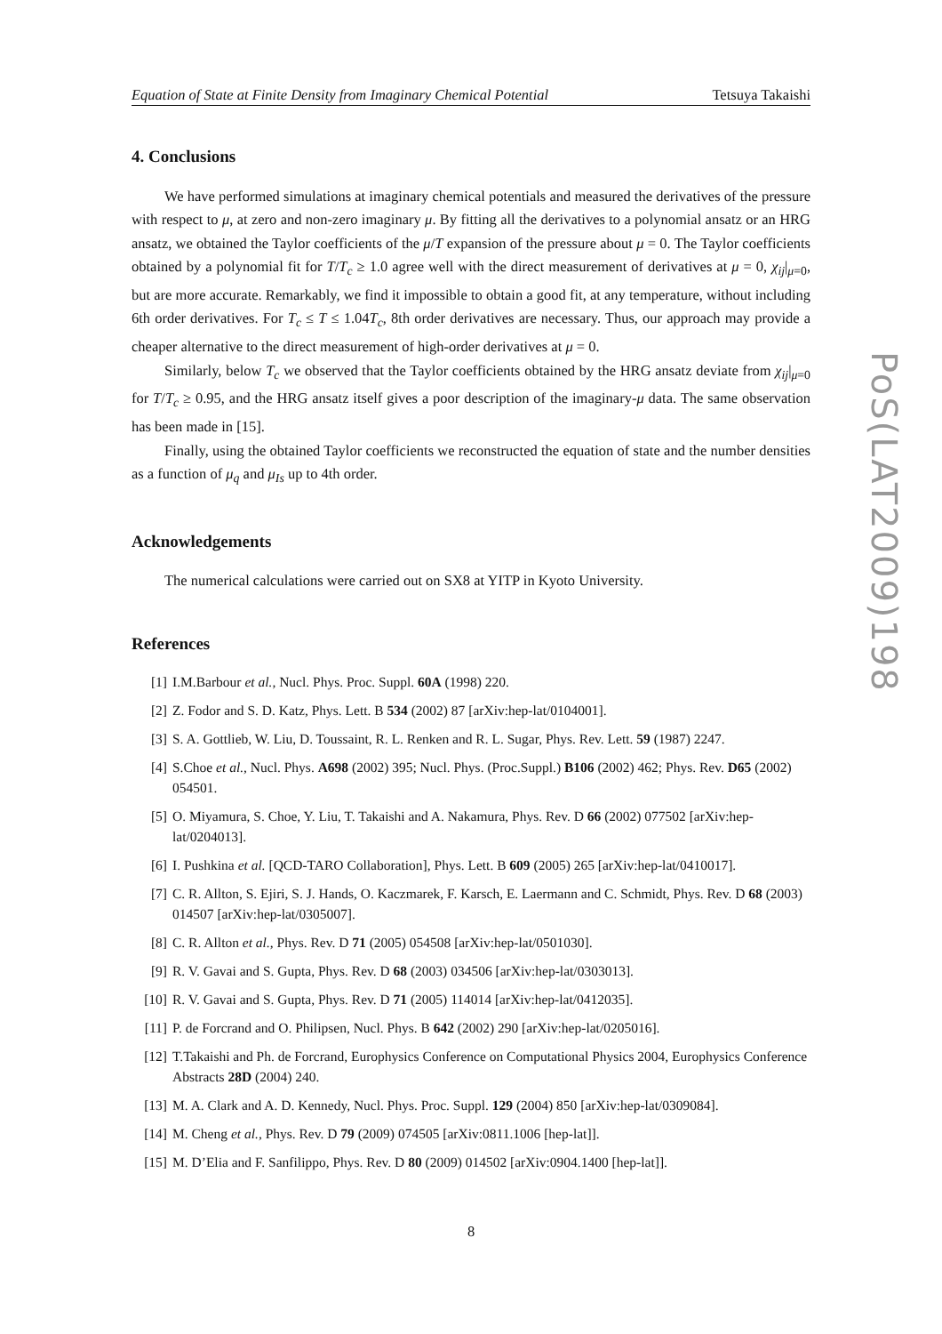Equation of State at Finite Density from Imaginary Chemical Potential Tetsuya Takaishi
4. Conclusions
We have performed simulations at imaginary chemical potentials and measured the derivatives of the pressure with respect to μ, at zero and non-zero imaginary μ. By fitting all the derivatives to a polynomial ansatz or an HRG ansatz, we obtained the Taylor coefficients of the μ/T expansion of the pressure about μ = 0. The Taylor coefficients obtained by a polynomial fit for T/T<sub>c</sub> ≥ 1.0 agree well with the direct measurement of derivatives at μ = 0, χ<sub>ij</sub>|<sub>μ=0</sub>, but are more accurate. Remarkably, we find it impossible to obtain a good fit, at any temperature, without including 6th order derivatives. For T<sub>c</sub> ≤ T ≤ 1.04T<sub>c</sub>, 8th order derivatives are necessary. Thus, our approach may provide a cheaper alternative to the direct measurement of high-order derivatives at μ = 0.
Similarly, below T<sub>c</sub> we observed that the Taylor coefficients obtained by the HRG ansatz deviate from χ<sub>ij</sub>|<sub>μ=0</sub> for T/T<sub>c</sub> ≥ 0.95, and the HRG ansatz itself gives a poor description of the imaginary-μ data. The same observation has been made in [15].
Finally, using the obtained Taylor coefficients we reconstructed the equation of state and the number densities as a function of μ<sub>q</sub> and μ<sub>Is</sub> up to 4th order.
Acknowledgements
The numerical calculations were carried out on SX8 at YITP in Kyoto University.
References
[1] I.M.Barbour et al., Nucl. Phys. Proc. Suppl. 60A (1998) 220.
[2] Z. Fodor and S. D. Katz, Phys. Lett. B 534 (2002) 87 [arXiv:hep-lat/0104001].
[3] S. A. Gottlieb, W. Liu, D. Toussaint, R. L. Renken and R. L. Sugar, Phys. Rev. Lett. 59 (1987) 2247.
[4] S.Choe et al., Nucl. Phys. A698 (2002) 395; Nucl. Phys. (Proc.Suppl.) B106 (2002) 462; Phys. Rev. D65 (2002) 054501.
[5] O. Miyamura, S. Choe, Y. Liu, T. Takaishi and A. Nakamura, Phys. Rev. D 66 (2002) 077502 [arXiv:hep-lat/0204013].
[6] I. Pushkina et al. [QCD-TARO Collaboration], Phys. Lett. B 609 (2005) 265 [arXiv:hep-lat/0410017].
[7] C. R. Allton, S. Ejiri, S. J. Hands, O. Kaczmarek, F. Karsch, E. Laermann and C. Schmidt, Phys. Rev. D 68 (2003) 014507 [arXiv:hep-lat/0305007].
[8] C. R. Allton et al., Phys. Rev. D 71 (2005) 054508 [arXiv:hep-lat/0501030].
[9] R. V. Gavai and S. Gupta, Phys. Rev. D 68 (2003) 034506 [arXiv:hep-lat/0303013].
[10] R. V. Gavai and S. Gupta, Phys. Rev. D 71 (2005) 114014 [arXiv:hep-lat/0412035].
[11] P. de Forcrand and O. Philipsen, Nucl. Phys. B 642 (2002) 290 [arXiv:hep-lat/0205016].
[12] T.Takaishi and Ph. de Forcrand, Europhysics Conference on Computational Physics 2004, Europhysics Conference Abstracts 28D (2004) 240.
[13] M. A. Clark and A. D. Kennedy, Nucl. Phys. Proc. Suppl. 129 (2004) 850 [arXiv:hep-lat/0309084].
[14] M. Cheng et al., Phys. Rev. D 79 (2009) 074505 [arXiv:0811.1006 [hep-lat]].
[15] M. D’Elia and F. Sanfilippo, Phys. Rev. D 80 (2009) 014502 [arXiv:0904.1400 [hep-lat]].
8
PoS(LAT2009)198